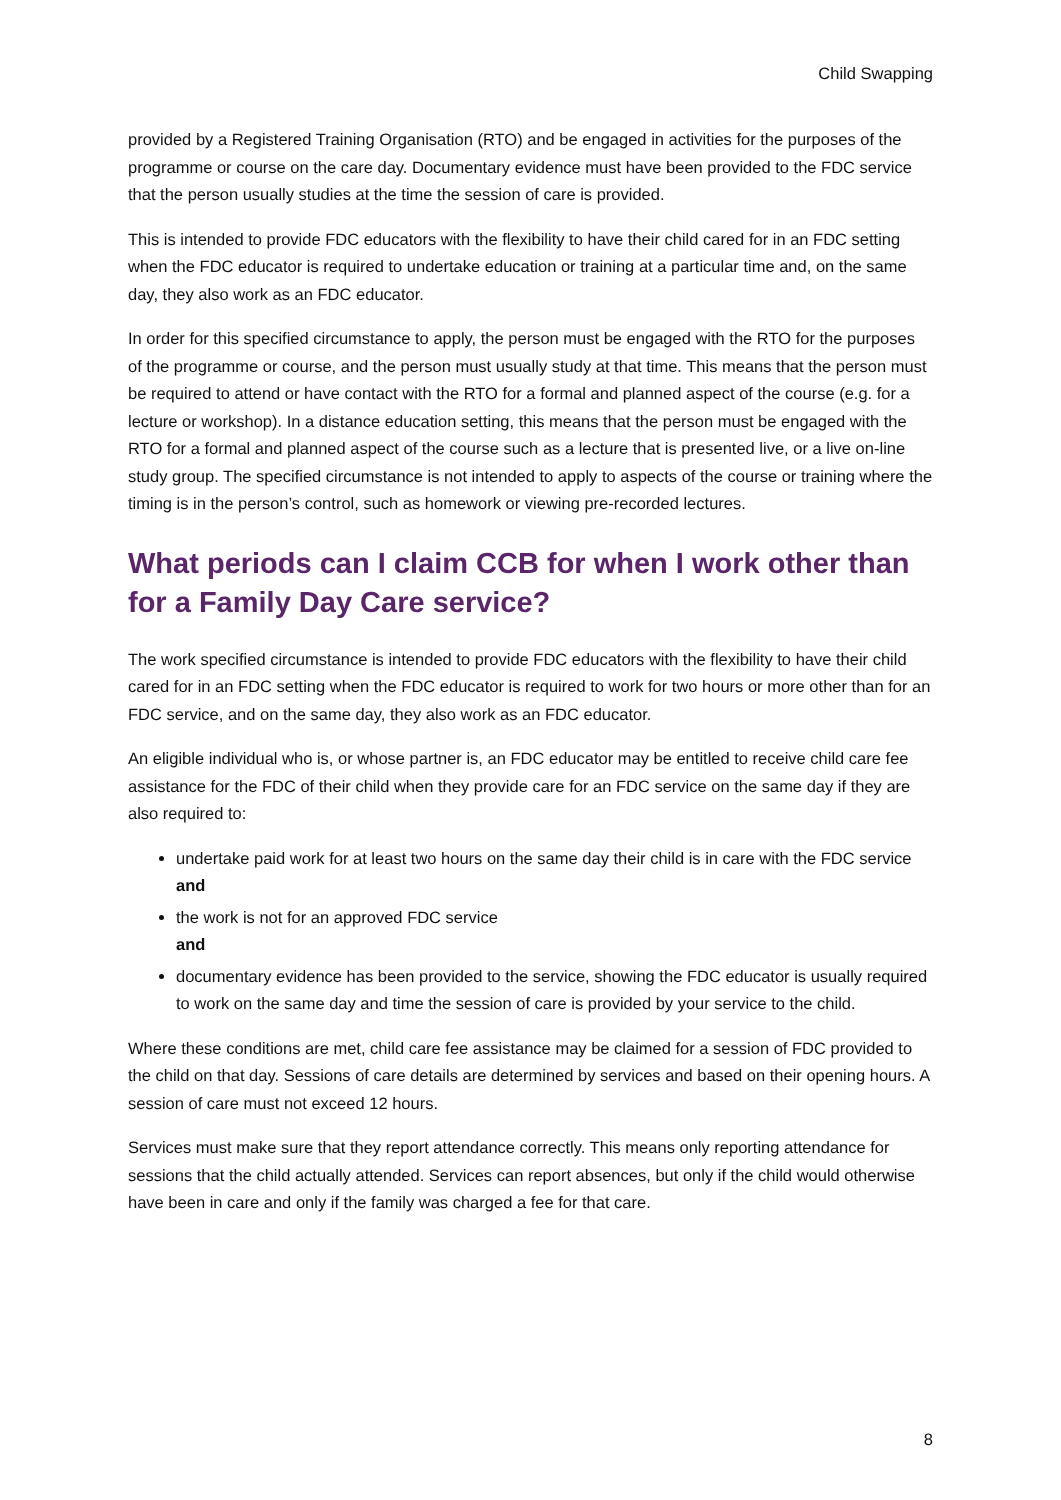Child Swapping
provided by a Registered Training Organisation (RTO) and be engaged in activities for the purposes of the programme or course on the care day. Documentary evidence must have been provided to the FDC service that the person usually studies at the time the session of care is provided.
This is intended to provide FDC educators with the flexibility to have their child cared for in an FDC setting when the FDC educator is required to undertake education or training at a particular time and, on the same day, they also work as an FDC educator.
In order for this specified circumstance to apply, the person must be engaged with the RTO for the purposes of the programme or course, and the person must usually study at that time. This means that the person must be required to attend or have contact with the RTO for a formal and planned aspect of the course (e.g. for a lecture or workshop). In a distance education setting, this means that the person must be engaged with the RTO for a formal and planned aspect of the course such as a lecture that is presented live, or a live on-line study group. The specified circumstance is not intended to apply to aspects of the course or training where the timing is in the person’s control, such as homework or viewing pre-recorded lectures.
What periods can I claim CCB for when I work other than for a Family Day Care service?
The work specified circumstance is intended to provide FDC educators with the flexibility to have their child cared for in an FDC setting when the FDC educator is required to work for two hours or more other than for an FDC service, and on the same day, they also work as an FDC educator.
An eligible individual who is, or whose partner is, an FDC educator may be entitled to receive child care fee assistance for the FDC of their child when they provide care for an FDC service on the same day if they are also required to:
undertake paid work for at least two hours on the same day their child is in care with the FDC service
and
the work is not for an approved FDC service
and
documentary evidence has been provided to the service, showing the FDC educator is usually required to work on the same day and time the session of care is provided by your service to the child.
Where these conditions are met, child care fee assistance may be claimed for a session of FDC provided to the child on that day. Sessions of care details are determined by services and based on their opening hours. A session of care must not exceed 12 hours.
Services must make sure that they report attendance correctly. This means only reporting attendance for sessions that the child actually attended. Services can report absences, but only if the child would otherwise have been in care and only if the family was charged a fee for that care.
8